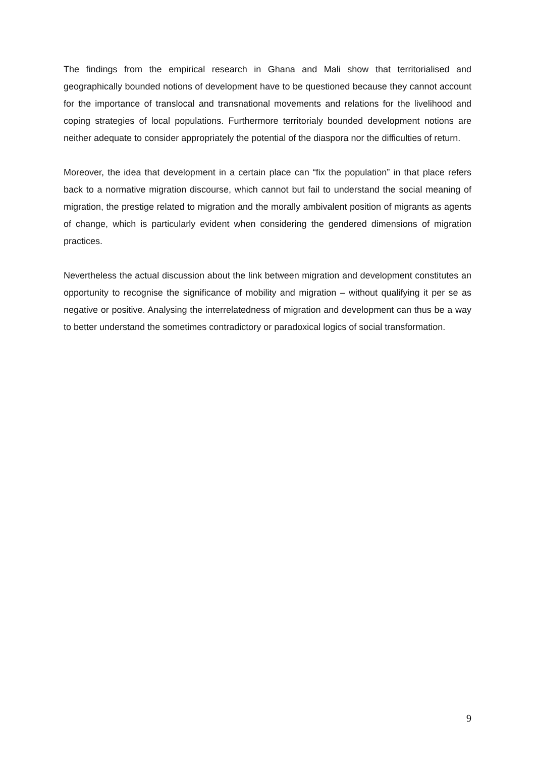The findings from the empirical research in Ghana and Mali show that territorialised and geographically bounded notions of development have to be questioned because they cannot account for the importance of translocal and transnational movements and relations for the livelihood and coping strategies of local populations. Furthermore territorialy bounded development notions are neither adequate to consider appropriately the potential of the diaspora nor the difficulties of return.
Moreover, the idea that development in a certain place can “fix the population” in that place refers back to a normative migration discourse, which cannot but fail to understand the social meaning of migration, the prestige related to migration and the morally ambivalent position of migrants as agents of change, which is particularly evident when considering the gendered dimensions of migration practices.
Nevertheless the actual discussion about the link between migration and development constitutes an opportunity to recognise the significance of mobility and migration – without qualifying it per se as negative or positive. Analysing the interrelatedness of migration and development can thus be a way to better understand the sometimes contradictory or paradoxical logics of social transformation.
9